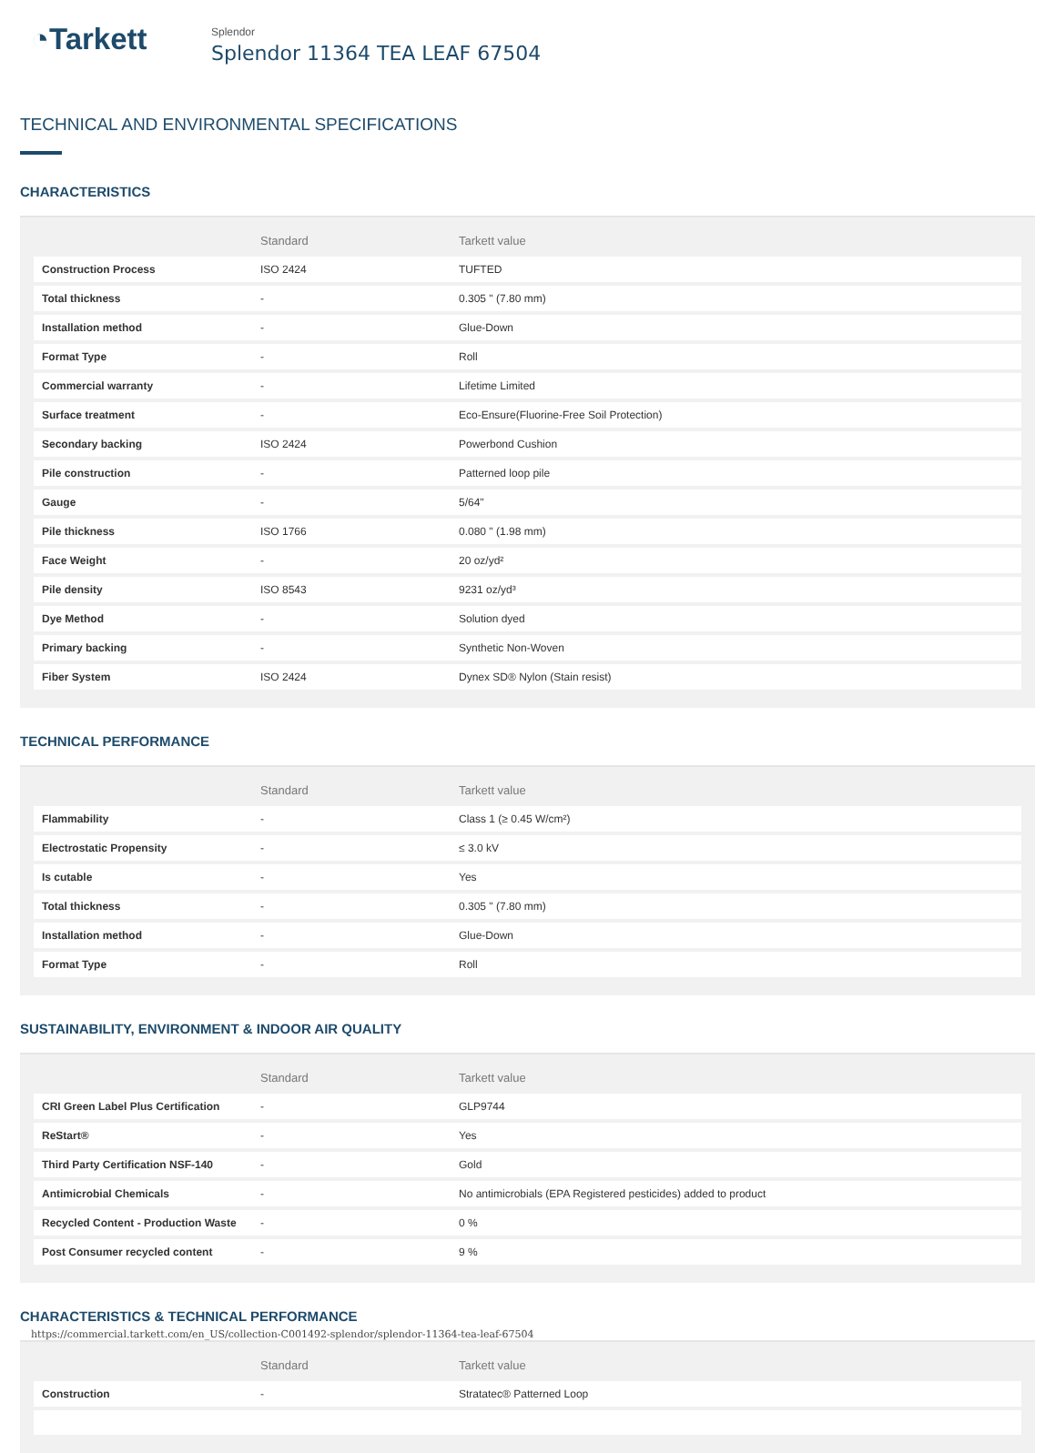◔Tarkett
Splendor
Splendor 11364 TEA LEAF 67504
TECHNICAL AND ENVIRONMENTAL SPECIFICATIONS
CHARACTERISTICS
| | Standard | Tarkett value |
| --- | --- | --- |
| Construction Process | ISO 2424 | TUFTED |
| Total thickness | - | 0.305 " (7.80 mm) |
| Installation method | - | Glue-Down |
| Format Type | - | Roll |
| Commercial warranty | - | Lifetime Limited |
| Surface treatment | - | Eco-Ensure(Fluorine-Free Soil Protection) |
| Secondary backing | ISO 2424 | Powerbond Cushion |
| Pile construction | - | Patterned loop pile |
| Gauge | - | 5/64" |
| Pile thickness | ISO 1766 | 0.080 " (1.98 mm) |
| Face Weight | - | 20 oz/yd² |
| Pile density | ISO 8543 | 9231 oz/yd³ |
| Dye Method | - | Solution dyed |
| Primary backing | - | Synthetic Non-Woven |
| Fiber System | ISO 2424 | Dynex SD® Nylon (Stain resist) |
TECHNICAL PERFORMANCE
| | Standard | Tarkett value |
| --- | --- | --- |
| Flammability | - | Class 1 (≥ 0.45 W/cm²) |
| Electrostatic Propensity | - | ≤ 3.0 kV |
| Is cutable | - | Yes |
| Total thickness | - | 0.305 " (7.80 mm) |
| Installation method | - | Glue-Down |
| Format Type | - | Roll |
SUSTAINABILITY, ENVIRONMENT & INDOOR AIR QUALITY
| | Standard | Tarkett value |
| --- | --- | --- |
| CRI Green Label Plus Certification | - | GLP9744 |
| ReStart® | - | Yes |
| Third Party Certification NSF-140 | - | Gold |
| Antimicrobial Chemicals | - | No antimicrobials (EPA Registered pesticides) added to product |
| Recycled Content - Production Waste | - | 0 % |
| Post Consumer recycled content | - | 9 % |
CHARACTERISTICS & TECHNICAL PERFORMANCE
| | Standard | Tarkett value |
| --- | --- | --- |
| Construction | - | Stratatec® Patterned Loop |
https://commercial.tarkett.com/en_US/collection-C001492-splendor/splendor-11364-tea-leaf-67504